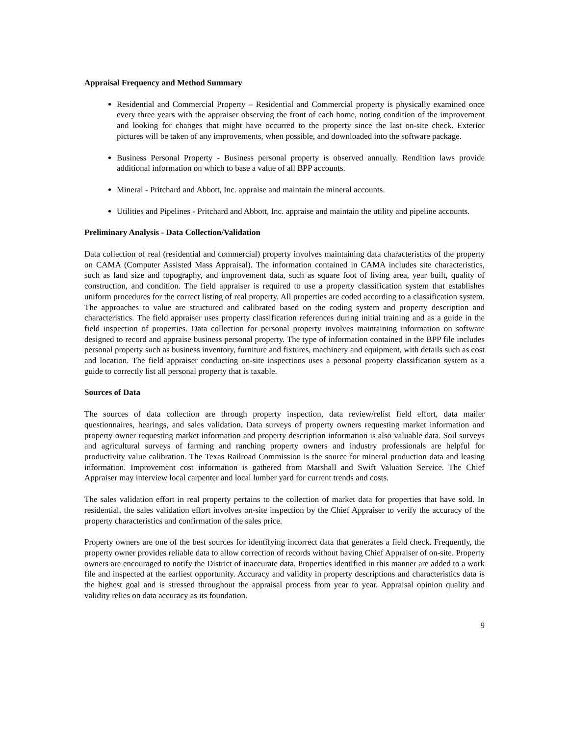Appraisal Frequency and Method Summary
Residential and Commercial Property – Residential and Commercial property is physically examined once every three years with the appraiser observing the front of each home, noting condition of the improvement and looking for changes that might have occurred to the property since the last on-site check. Exterior pictures will be taken of any improvements, when possible, and downloaded into the software package.
Business Personal Property - Business personal property is observed annually. Rendition laws provide additional information on which to base a value of all BPP accounts.
Mineral - Pritchard and Abbott, Inc. appraise and maintain the mineral accounts.
Utilities and Pipelines - Pritchard and Abbott, Inc. appraise and maintain the utility and pipeline accounts.
Preliminary Analysis - Data Collection/Validation
Data collection of real (residential and commercial) property involves maintaining data characteristics of the property on CAMA (Computer Assisted Mass Appraisal). The information contained in CAMA includes site characteristics, such as land size and topography, and improvement data, such as square foot of living area, year built, quality of construction, and condition. The field appraiser is required to use a property classification system that establishes uniform procedures for the correct listing of real property. All properties are coded according to a classification system. The approaches to value are structured and calibrated based on the coding system and property description and characteristics. The field appraiser uses property classification references during initial training and as a guide in the field inspection of properties. Data collection for personal property involves maintaining information on software designed to record and appraise business personal property. The type of information contained in the BPP file includes personal property such as business inventory, furniture and fixtures, machinery and equipment, with details such as cost and location. The field appraiser conducting on-site inspections uses a personal property classification system as a guide to correctly list all personal property that is taxable.
Sources of Data
The sources of data collection are through property inspection, data review/relist field effort, data mailer questionnaires, hearings, and sales validation. Data surveys of property owners requesting market information and property owner requesting market information and property description information is also valuable data. Soil surveys and agricultural surveys of farming and ranching property owners and industry professionals are helpful for productivity value calibration. The Texas Railroad Commission is the source for mineral production data and leasing information. Improvement cost information is gathered from Marshall and Swift Valuation Service. The Chief Appraiser may interview local carpenter and local lumber yard for current trends and costs.
The sales validation effort in real property pertains to the collection of market data for properties that have sold. In residential, the sales validation effort involves on-site inspection by the Chief Appraiser to verify the accuracy of the property characteristics and confirmation of the sales price.
Property owners are one of the best sources for identifying incorrect data that generates a field check. Frequently, the property owner provides reliable data to allow correction of records without having Chief Appraiser of on-site. Property owners are encouraged to notify the District of inaccurate data. Properties identified in this manner are added to a work file and inspected at the earliest opportunity. Accuracy and validity in property descriptions and characteristics data is the highest goal and is stressed throughout the appraisal process from year to year. Appraisal opinion quality and validity relies on data accuracy as its foundation.
9